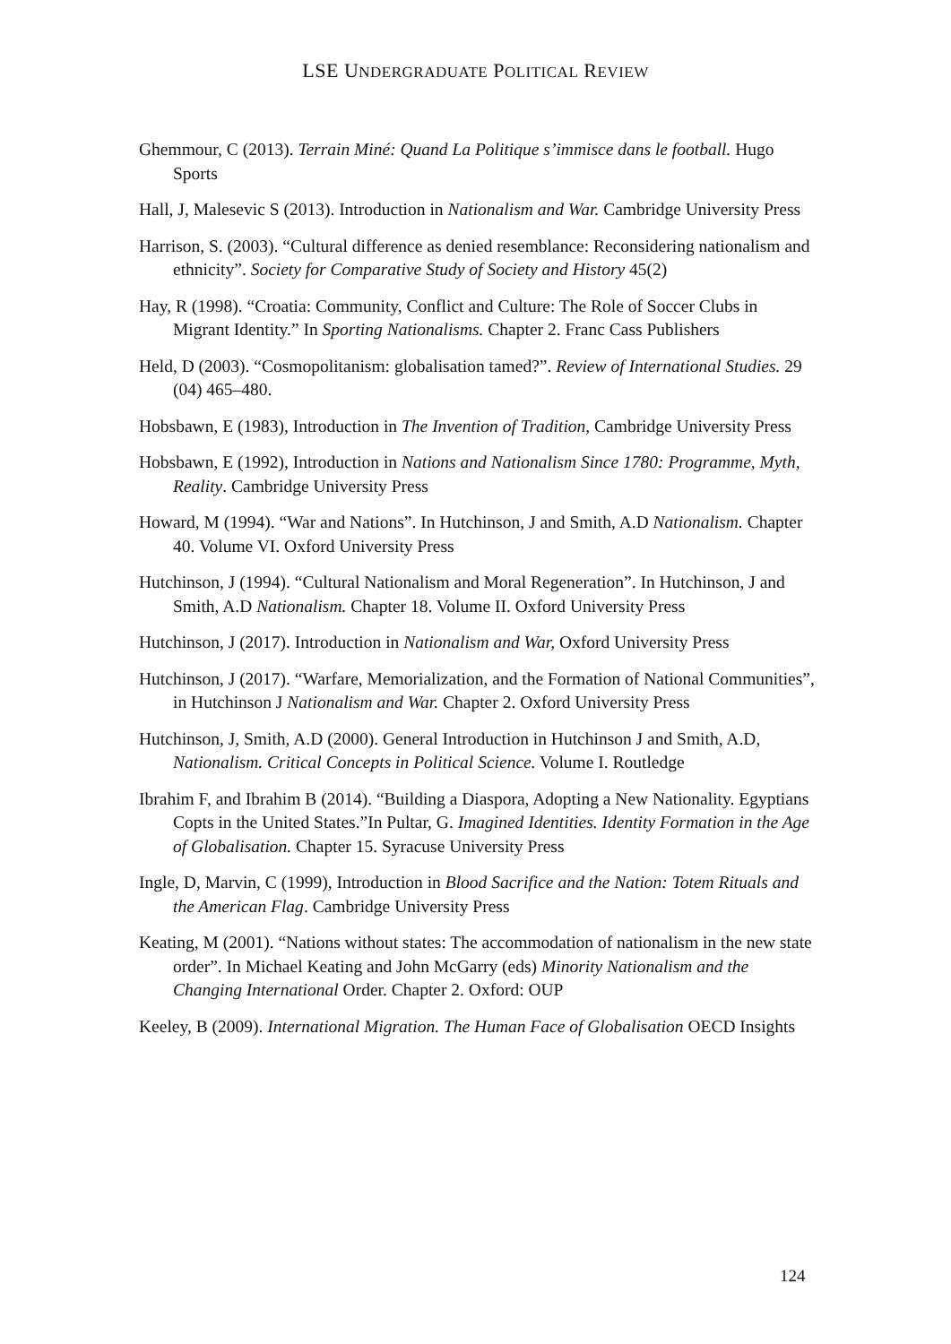LSE UNDERGRADUATE POLITICAL REVIEW
Ghemmour, C (2013). Terrain Miné: Quand La Politique s’immisce dans le football. Hugo Sports
Hall, J, Malesevic S (2013). Introduction in Nationalism and War. Cambridge University Press
Harrison, S. (2003). “Cultural difference as denied resemblance: Reconsidering nationalism and ethnicity”. Society for Comparative Study of Society and History 45(2)
Hay, R (1998). “Croatia: Community, Conflict and Culture: The Role of Soccer Clubs in Migrant Identity.” In Sporting Nationalisms. Chapter 2. Franc Cass Publishers
Held, D (2003). “Cosmopolitanism: globalisation tamed?”. Review of International Studies. 29 (04) 465–480.
Hobsbawn, E (1983), Introduction in The Invention of Tradition, Cambridge University Press
Hobsbawn, E (1992), Introduction in Nations and Nationalism Since 1780: Programme, Myth, Reality. Cambridge University Press
Howard, M (1994). “War and Nations”. In Hutchinson, J and Smith, A.D Nationalism. Chapter 40. Volume VI. Oxford University Press
Hutchinson, J (1994). “Cultural Nationalism and Moral Regeneration”. In Hutchinson, J and Smith, A.D Nationalism. Chapter 18. Volume II. Oxford University Press
Hutchinson, J (2017). Introduction in Nationalism and War, Oxford University Press
Hutchinson, J (2017). “Warfare, Memorialization, and the Formation of National Communities”, in Hutchinson J Nationalism and War. Chapter 2. Oxford University Press
Hutchinson, J, Smith, A.D (2000). General Introduction in Hutchinson J and Smith, A.D, Nationalism. Critical Concepts in Political Science. Volume I. Routledge
Ibrahim F, and Ibrahim B (2014). “Building a Diaspora, Adopting a New Nationality. Egyptians Copts in the United States.”In Pultar, G. Imagined Identities. Identity Formation in the Age of Globalisation. Chapter 15. Syracuse University Press
Ingle, D, Marvin, C (1999), Introduction in Blood Sacrifice and the Nation: Totem Rituals and the American Flag. Cambridge University Press
Keating, M (2001). “Nations without states: The accommodation of nationalism in the new state order”. In Michael Keating and John McGarry (eds) Minority Nationalism and the Changing International Order. Chapter 2. Oxford: OUP
Keeley, B (2009). International Migration. The Human Face of Globalisation OECD Insights
124